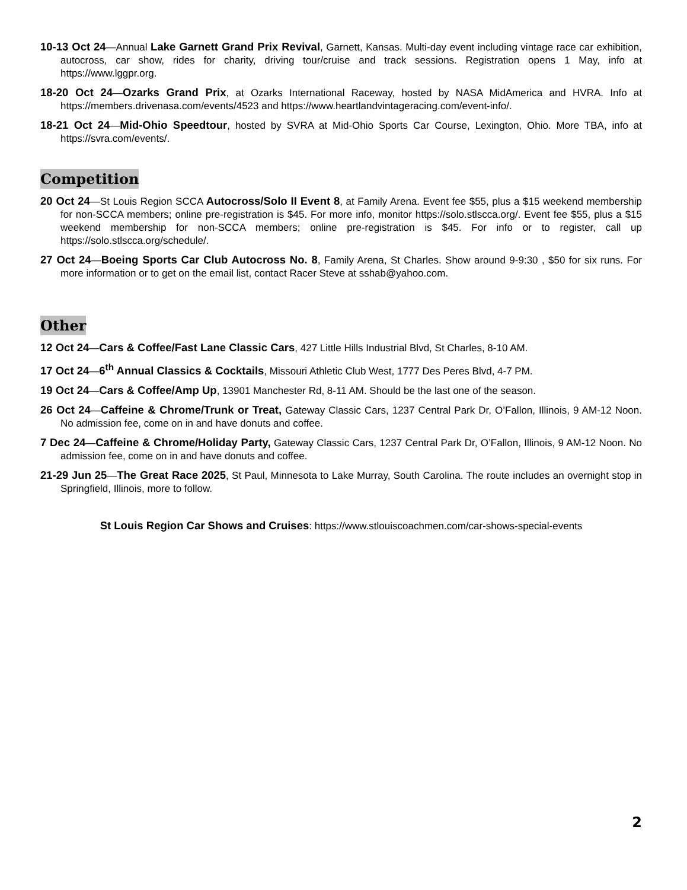10-13 Oct 24—Annual Lake Garnett Grand Prix Revival, Garnett, Kansas. Multi-day event including vintage race car exhibition, autocross, car show, rides for charity, driving tour/cruise and track sessions. Registration opens 1 May, info at https://www.lggpr.org.
18-20 Oct 24—Ozarks Grand Prix, at Ozarks International Raceway, hosted by NASA MidAmerica and HVRA. Info at https://members.drivenasa.com/events/4523 and https://www.heartlandvintageracing.com/event-info/.
18-21 Oct 24—Mid-Ohio Speedtour, hosted by SVRA at Mid-Ohio Sports Car Course, Lexington, Ohio. More TBA, info at https://svra.com/events/.
Competition
20 Oct 24—St Louis Region SCCA Autocross/Solo II Event 8, at Family Arena. Event fee $55, plus a $15 weekend membership for non-SCCA members; online pre-registration is $45. For more info, monitor https://solo.stlscca.org/. Event fee $55, plus a $15 weekend membership for non-SCCA members; online pre-registration is $45. For info or to register, call up https://solo.stlscca.org/schedule/.
27 Oct 24—Boeing Sports Car Club Autocross No. 8, Family Arena, St Charles. Show around 9-9:30 , $50 for six runs. For more information or to get on the email list, contact Racer Steve at sshab@yahoo.com.
Other
12 Oct 24—Cars & Coffee/Fast Lane Classic Cars, 427 Little Hills Industrial Blvd, St Charles, 8-10 AM.
17 Oct 24—6<sup>th</sup> Annual Classics & Cocktails, Missouri Athletic Club West, 1777 Des Peres Blvd, 4-7 PM.
19 Oct 24—Cars & Coffee/Amp Up, 13901 Manchester Rd, 8-11 AM. Should be the last one of the season.
26 Oct 24—Caffeine & Chrome/Trunk or Treat, Gateway Classic Cars, 1237 Central Park Dr, O’Fallon, Illinois, 9 AM-12 Noon. No admission fee, come on in and have donuts and coffee.
7 Dec 24—Caffeine & Chrome/Holiday Party, Gateway Classic Cars, 1237 Central Park Dr, O’Fallon, Illinois, 9 AM-12 Noon. No admission fee, come on in and have donuts and coffee.
21-29 Jun 25—The Great Race 2025, St Paul, Minnesota to Lake Murray, South Carolina. The route includes an overnight stop in Springfield, Illinois, more to follow.
St Louis Region Car Shows and Cruises: https://www.stlouiscoachmen.com/car-shows-special-events
2